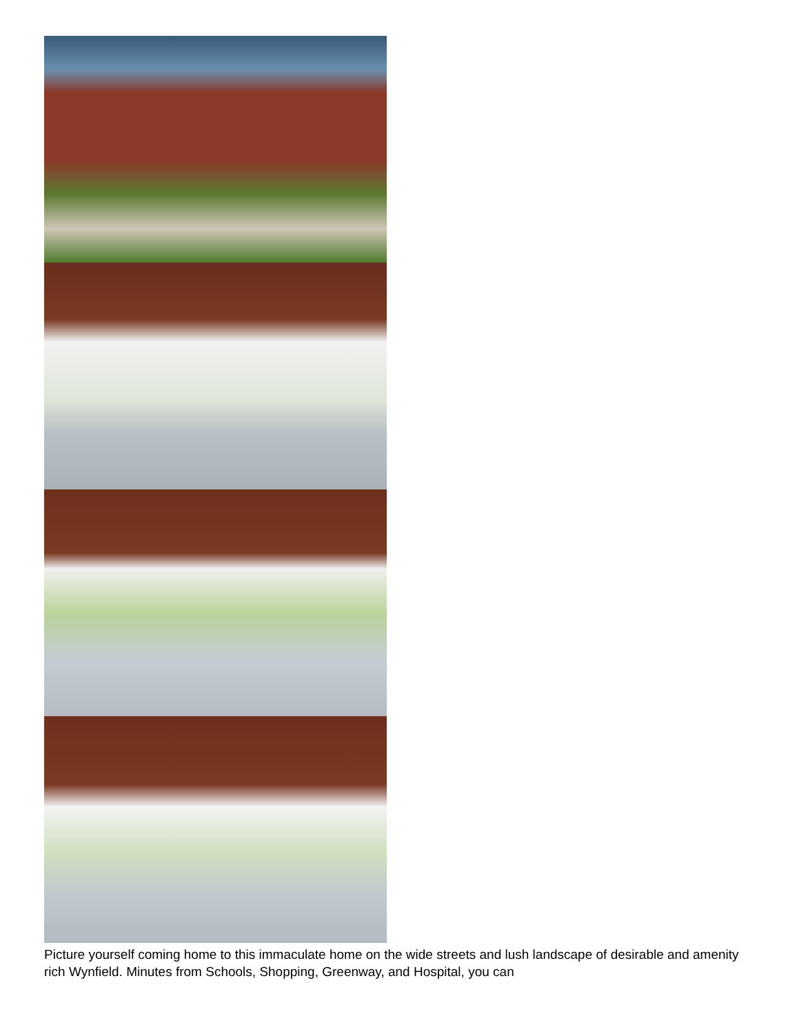Picture yourself coming home to this immaculate home on the wide streets and lush landscape of desirable and amenity rich Wynfield. Minutes from Schools, Shopping, Greenway, and Hospital, you can